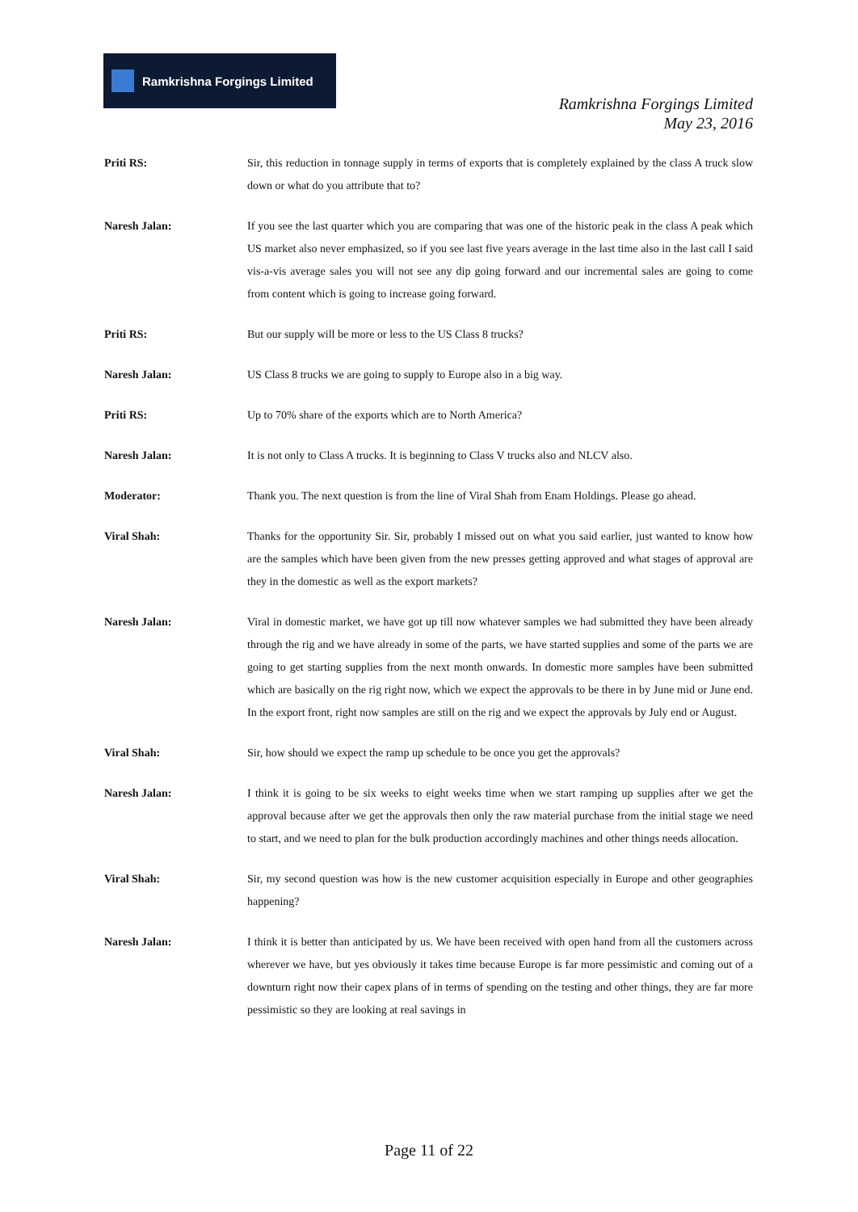Ramkrishna Forgings Limited
Ramkrishna Forgings Limited
May 23, 2016
Priti RS: Sir, this reduction in tonnage supply in terms of exports that is completely explained by the class A truck slow down or what do you attribute that to?
Naresh Jalan: If you see the last quarter which you are comparing that was one of the historic peak in the class A peak which US market also never emphasized, so if you see last five years average in the last time also in the last call I said vis-a-vis average sales you will not see any dip going forward and our incremental sales are going to come from content which is going to increase going forward.
Priti RS: But our supply will be more or less to the US Class 8 trucks?
Naresh Jalan: US Class 8 trucks we are going to supply to Europe also in a big way.
Priti RS: Up to 70% share of the exports which are to North America?
Naresh Jalan: It is not only to Class A trucks. It is beginning to Class V trucks also and NLCV also.
Moderator: Thank you. The next question is from the line of Viral Shah from Enam Holdings. Please go ahead.
Viral Shah: Thanks for the opportunity Sir. Sir, probably I missed out on what you said earlier, just wanted to know how are the samples which have been given from the new presses getting approved and what stages of approval are they in the domestic as well as the export markets?
Naresh Jalan: Viral in domestic market, we have got up till now whatever samples we had submitted they have been already through the rig and we have already in some of the parts, we have started supplies and some of the parts we are going to get starting supplies from the next month onwards. In domestic more samples have been submitted which are basically on the rig right now, which we expect the approvals to be there in by June mid or June end. In the export front, right now samples are still on the rig and we expect the approvals by July end or August.
Viral Shah: Sir, how should we expect the ramp up schedule to be once you get the approvals?
Naresh Jalan: I think it is going to be six weeks to eight weeks time when we start ramping up supplies after we get the approval because after we get the approvals then only the raw material purchase from the initial stage we need to start, and we need to plan for the bulk production accordingly machines and other things needs allocation.
Viral Shah: Sir, my second question was how is the new customer acquisition especially in Europe and other geographies happening?
Naresh Jalan: I think it is better than anticipated by us. We have been received with open hand from all the customers across wherever we have, but yes obviously it takes time because Europe is far more pessimistic and coming out of a downturn right now their capex plans of in terms of spending on the testing and other things, they are far more pessimistic so they are looking at real savings in
Page 11 of 22